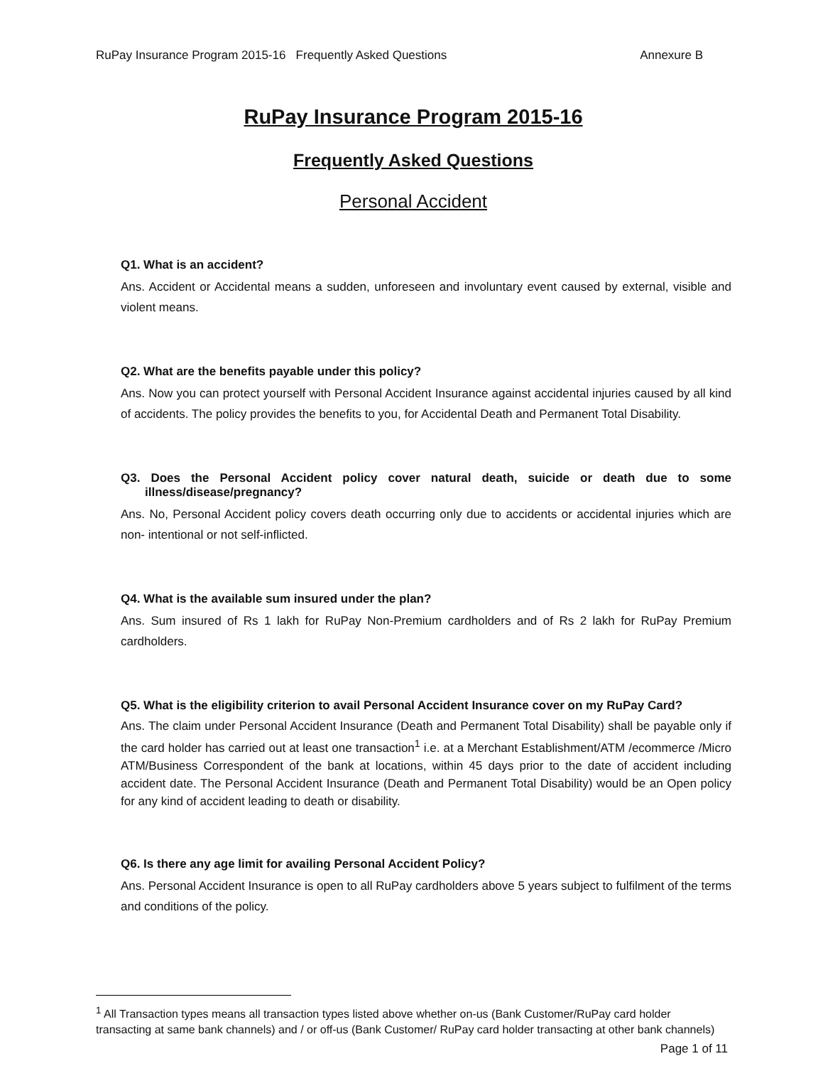RuPay Insurance Program 2015-16 Frequently Asked Questions Annexure B
RuPay Insurance Program 2015-16
Frequently Asked Questions
Personal Accident
Q1. What is an accident?
Ans. Accident or Accidental means a sudden, unforeseen and involuntary event caused by external, visible and violent means.
Q2. What are the benefits payable under this policy?
Ans. Now you can protect yourself with Personal Accident Insurance against accidental injuries caused by all kind of accidents. The policy provides the benefits to you, for Accidental Death and Permanent Total Disability.
Q3. Does the Personal Accident policy cover natural death, suicide or death due to some illness/disease/pregnancy?
Ans. No, Personal Accident policy covers death occurring only due to accidents or accidental injuries which are non- intentional or not self-inflicted.
Q4. What is the available sum insured under the plan?
Ans. Sum insured of Rs 1 lakh for RuPay Non-Premium cardholders and of Rs 2 lakh for RuPay Premium cardholders.
Q5. What is the eligibility criterion to avail Personal Accident Insurance cover on my RuPay Card?
Ans. The claim under Personal Accident Insurance (Death and Permanent Total Disability) shall be payable only if the card holder has carried out at least one transaction<sup>1</sup> i.e. at a Merchant Establishment/ATM /ecommerce /Micro ATM/Business Correspondent of the bank at locations, within 45 days prior to the date of accident including accident date. The Personal Accident Insurance (Death and Permanent Total Disability) would be an Open policy for any kind of accident leading to death or disability.
Q6. Is there any age limit for availing Personal Accident Policy?
Ans. Personal Accident Insurance is open to all RuPay cardholders above 5 years subject to fulfilment of the terms and conditions of the policy.
<sup>1</sup> All Transaction types means all transaction types listed above whether on-us (Bank Customer/RuPay card holder transacting at same bank channels) and / or off-us (Bank Customer/ RuPay card holder transacting at other bank channels)
Page 1 of 11